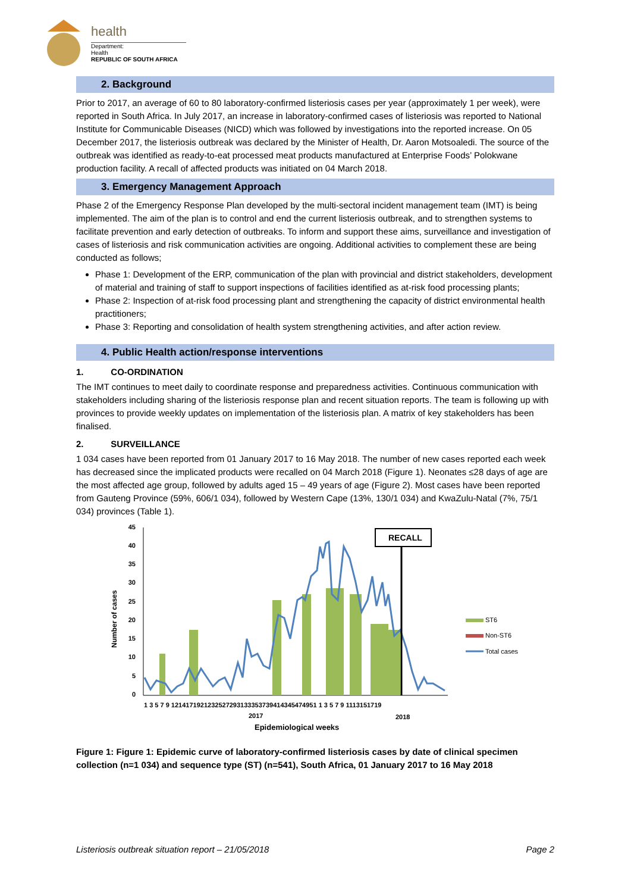health
Department:
Health
REPUBLIC OF SOUTH AFRICA
2. Background
Prior to 2017, an average of 60 to 80 laboratory-confirmed listeriosis cases per year (approximately 1 per week), were reported in South Africa. In July 2017, an increase in laboratory-confirmed cases of listeriosis was reported to National Institute for Communicable Diseases (NICD) which was followed by investigations into the reported increase. On 05 December 2017, the listeriosis outbreak was declared by the Minister of Health, Dr. Aaron Motsoaledi. The source of the outbreak was identified as ready-to-eat processed meat products manufactured at Enterprise Foods’ Polokwane production facility. A recall of affected products was initiated on 04 March 2018.
3. Emergency Management Approach
Phase 2 of the Emergency Response Plan developed by the multi-sectoral incident management team (IMT) is being implemented. The aim of the plan is to control and end the current listeriosis outbreak, and to strengthen systems to facilitate prevention and early detection of outbreaks. To inform and support these aims, surveillance and investigation of cases of listeriosis and risk communication activities are ongoing. Additional activities to complement these are being conducted as follows;
Phase 1: Development of the ERP, communication of the plan with provincial and district stakeholders, development of material and training of staff to support inspections of facilities identified as at-risk food processing plants;
Phase 2: Inspection of at-risk food processing plant and strengthening the capacity of district environmental health practitioners;
Phase 3: Reporting and consolidation of health system strengthening activities, and after action review.
4. Public Health action/response interventions
1. CO-ORDINATION
The IMT continues to meet daily to coordinate response and preparedness activities. Continuous communication with stakeholders including sharing of the listeriosis response plan and recent situation reports. The team is following up with provinces to provide weekly updates on implementation of the listeriosis plan. A matrix of key stakeholders has been finalised.
2. SURVEILLANCE
1 034 cases have been reported from 01 January 2017 to 16 May 2018. The number of new cases reported each week has decreased since the implicated products were recalled on 04 March 2018 (Figure 1). Neonates ≤28 days of age are the most affected age group, followed by adults aged 15 – 49 years of age (Figure 2). Most cases have been reported from Gauteng Province (59%, 606/1 034), followed by Western Cape (13%, 130/1 034) and KwaZulu-Natal (7%, 75/1 034) provinces (Table 1).
Number of cases
45
40
35
30
25
20
15
10
5
0
RECALL
1 3 5 7 9 1214171921232527293133353739414345474951 1 3 5 7 9 1113151719
2017
2018
Epidemiological weeks
ST6
Non-ST6
Total cases
Figure 1: Figure 1: Epidemic curve of laboratory-confirmed listeriosis cases by date of clinical specimen collection (n=1 034) and sequence type (ST) (n=541), South Africa, 01 January 2017 to 16 May 2018
Listeriosis outbreak situation report – 21/05/2018 Page 2